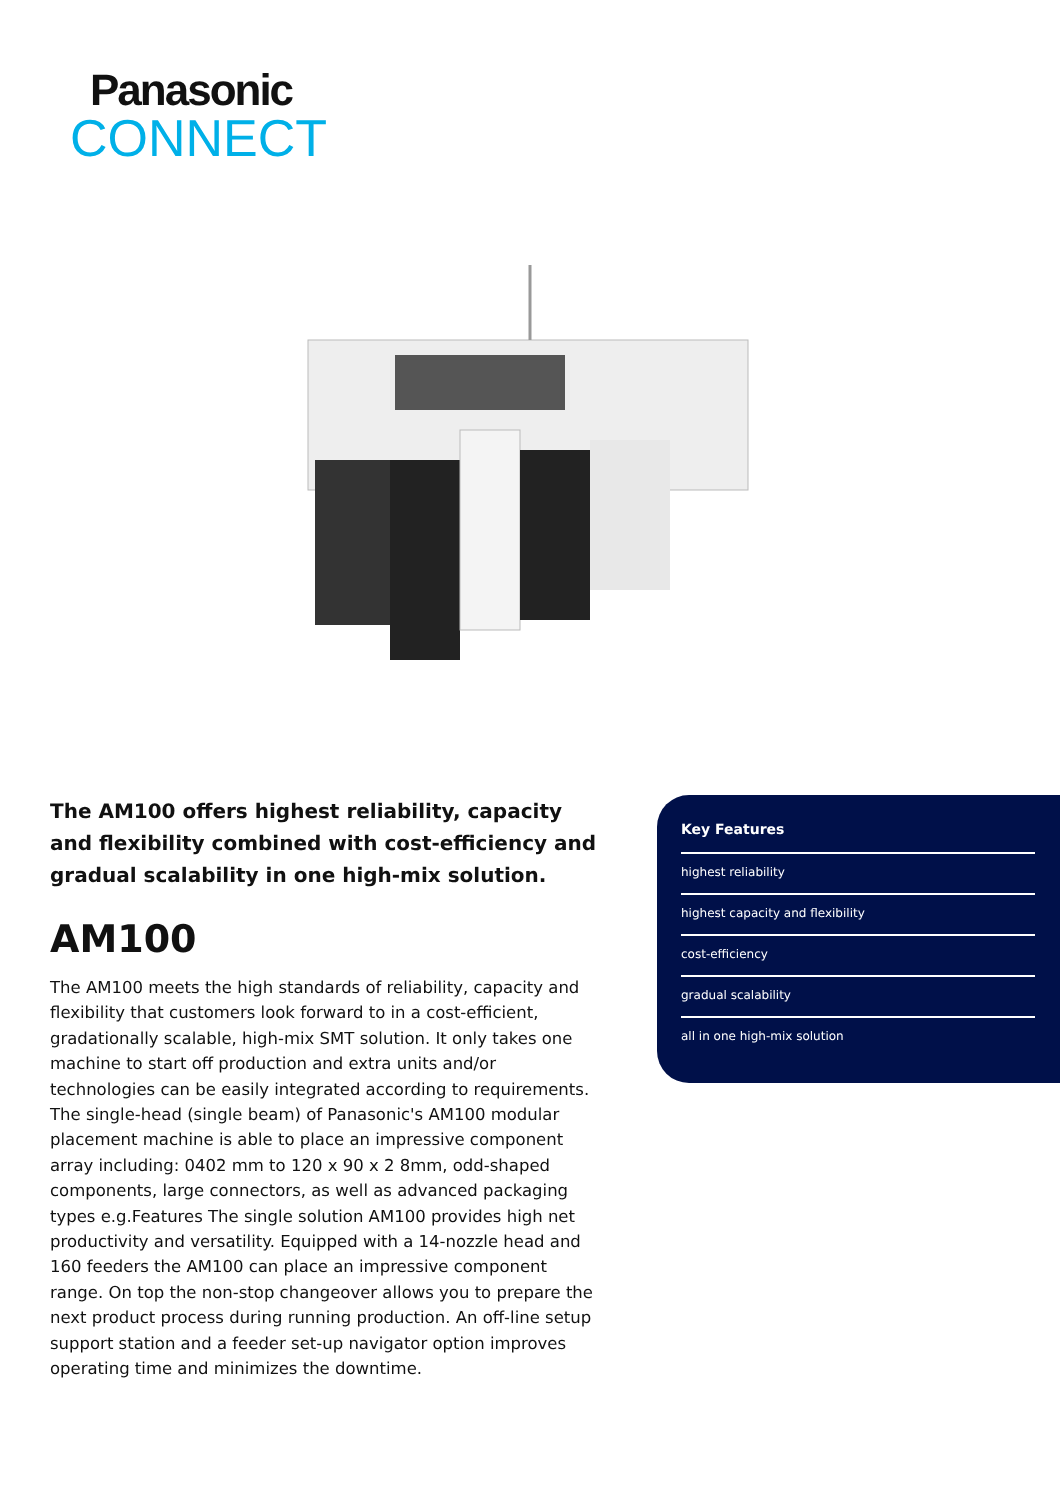Panasonic
CONNECT
The AM100 offers highest reliability, capacity and flexibility combined with cost-efficiency and gradual scalability in one high-mix solution.
AM100
The AM100 meets the high standards of reliability, capacity and flexibility that customers look forward to in a cost-efficient, gradationally scalable, high-mix SMT solution. It only takes one machine to start off production and extra units and/or technologies can be easily integrated according to requirements. The single-head (single beam) of Panasonic's AM100 modular placement machine is able to place an impressive component array including: 0402 mm to 120 x 90 x 2 8mm, odd-shaped components, large connectors, as well as advanced packaging types e.g.Features The single solution AM100 provides high net productivity and versatility. Equipped with a 14-nozzle head and 160 feeders the AM100 can place an impressive component range. On top the non-stop changeover allows you to prepare the next product process during running production. An off-line setup support station and a feeder set-up navigator option improves operating time and minimizes the downtime.
Key Features
highest reliability
highest capacity and flexibility
cost-efficiency
gradual scalability
all in one high-mix solution